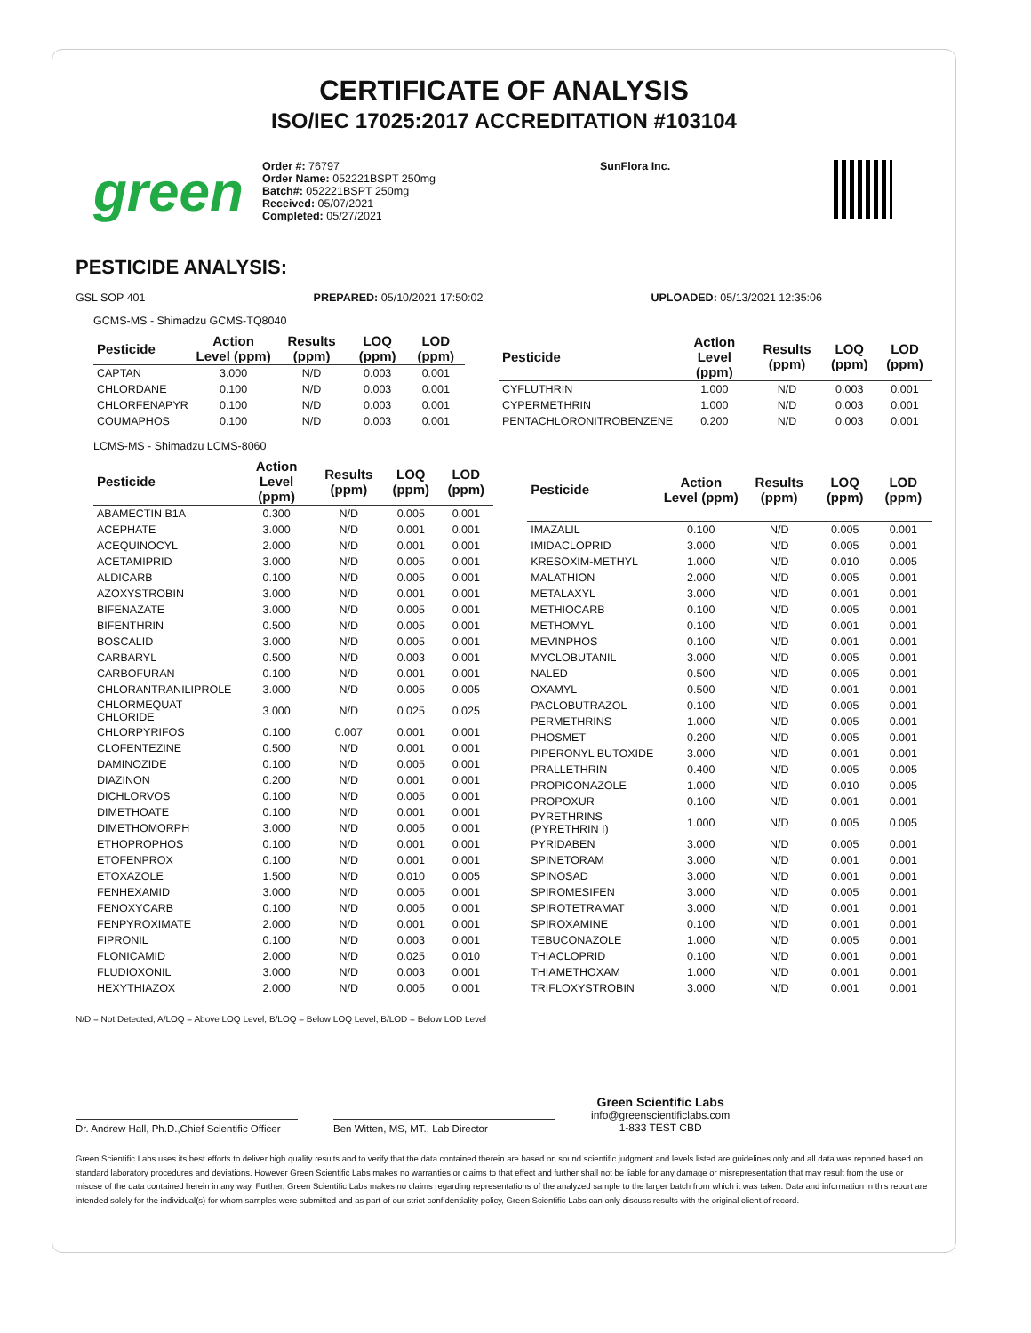CERTIFICATE OF ANALYSIS
ISO/IEC 17025:2017 ACCREDITATION #103104
green
Order #: 76797
Order Name: 052221BSPT 250mg
Batch#: 052221BSPT 250mg
Received: 05/07/2021
Completed: 05/27/2021
SunFlora Inc.
PESTICIDE ANALYSIS:
GSL SOP 401 PREPARED: 05/10/2021 17:50:02 UPLOADED: 05/13/2021 12:35:06
GCMS-MS - Shimadzu GCMS-TQ8040
| Pesticide | Action Level (ppm) | Results (ppm) | LOQ (ppm) | LOD (ppm) |
| --- | --- | --- | --- | --- |
| CAPTAN | 3.000 | N/D | 0.003 | 0.001 |
| CHLORDANE | 0.100 | N/D | 0.003 | 0.001 |
| CHLORFENAPYR | 0.100 | N/D | 0.003 | 0.001 |
| COUMAPHOS | 0.100 | N/D | 0.003 | 0.001 |
| Pesticide | Action Level (ppm) | Results (ppm) | LOQ (ppm) | LOD (ppm) |
| --- | --- | --- | --- | --- |
| CYFLUTHRIN | 1.000 | N/D | 0.003 | 0.001 |
| CYPERMETHRIN | 1.000 | N/D | 0.003 | 0.001 |
| PENTACHLORONITROBENZENE | 0.200 | N/D | 0.003 | 0.001 |
LCMS-MS - Shimadzu LCMS-8060
| Pesticide | Action Level (ppm) | Results (ppm) | LOQ (ppm) | LOD (ppm) |
| --- | --- | --- | --- | --- |
| ABAMECTIN B1A | 0.300 | N/D | 0.005 | 0.001 |
| ACEPHATE | 3.000 | N/D | 0.001 | 0.001 |
| ACEQUINOCYL | 2.000 | N/D | 0.001 | 0.001 |
| ACETAMIPRID | 3.000 | N/D | 0.005 | 0.001 |
| ALDICARB | 0.100 | N/D | 0.005 | 0.001 |
| AZOXYSTROBIN | 3.000 | N/D | 0.001 | 0.001 |
| BIFENAZATE | 3.000 | N/D | 0.005 | 0.001 |
| BIFENTHRIN | 0.500 | N/D | 0.005 | 0.001 |
| BOSCALID | 3.000 | N/D | 0.005 | 0.001 |
| CARBARYL | 0.500 | N/D | 0.003 | 0.001 |
| CARBOFURAN | 0.100 | N/D | 0.001 | 0.001 |
| CHLORANTRANILIPROLE | 3.000 | N/D | 0.005 | 0.005 |
| CHLORMEQUAT CHLORIDE | 3.000 | N/D | 0.025 | 0.025 |
| CHLORPYRIFOS | 0.100 | 0.007 | 0.001 | 0.001 |
| CLOFENTEZINE | 0.500 | N/D | 0.001 | 0.001 |
| DAMINOZIDE | 0.100 | N/D | 0.005 | 0.001 |
| DIAZINON | 0.200 | N/D | 0.001 | 0.001 |
| DICHLORVOS | 0.100 | N/D | 0.005 | 0.001 |
| DIMETHOATE | 0.100 | N/D | 0.001 | 0.001 |
| DIMETHOMORPH | 3.000 | N/D | 0.005 | 0.001 |
| ETHOPROPHOS | 0.100 | N/D | 0.001 | 0.001 |
| ETOFENPROX | 0.100 | N/D | 0.001 | 0.001 |
| ETOXAZOLE | 1.500 | N/D | 0.010 | 0.005 |
| FENHEXAMID | 3.000 | N/D | 0.005 | 0.001 |
| FENOXYCARB | 0.100 | N/D | 0.005 | 0.001 |
| FENPYROXIMATE | 2.000 | N/D | 0.001 | 0.001 |
| FIPRONIL | 0.100 | N/D | 0.003 | 0.001 |
| FLONICAMID | 2.000 | N/D | 0.025 | 0.010 |
| FLUDIOXONIL | 3.000 | N/D | 0.003 | 0.001 |
| HEXYTHIAZOX | 2.000 | N/D | 0.005 | 0.001 |
| Pesticide | Action Level (ppm) | Results (ppm) | LOQ (ppm) | LOD (ppm) |
| --- | --- | --- | --- | --- |
| IMAZALIL | 0.100 | N/D | 0.005 | 0.001 |
| IMIDACLOPRID | 3.000 | N/D | 0.005 | 0.001 |
| KRESOXIM-METHYL | 1.000 | N/D | 0.010 | 0.005 |
| MALATHION | 2.000 | N/D | 0.005 | 0.001 |
| METALAXYL | 3.000 | N/D | 0.001 | 0.001 |
| METHIOCARB | 0.100 | N/D | 0.005 | 0.001 |
| METHOMYL | 0.100 | N/D | 0.001 | 0.001 |
| MEVINPHOS | 0.100 | N/D | 0.001 | 0.001 |
| MYCLOBUTANIL | 3.000 | N/D | 0.005 | 0.001 |
| NALED | 0.500 | N/D | 0.005 | 0.001 |
| OXAMYL | 0.500 | N/D | 0.001 | 0.001 |
| PACLOBUTRAZOL | 0.100 | N/D | 0.005 | 0.001 |
| PERMETHRINS | 1.000 | N/D | 0.005 | 0.001 |
| PHOSMET | 0.200 | N/D | 0.005 | 0.001 |
| PIPERONYL BUTOXIDE | 3.000 | N/D | 0.001 | 0.001 |
| PRALLETHRIN | 0.400 | N/D | 0.005 | 0.005 |
| PROPICONAZOLE | 1.000 | N/D | 0.010 | 0.005 |
| PROPOXUR | 0.100 | N/D | 0.001 | 0.001 |
| PYRETHRINS (PYRETHRIN I) | 1.000 | N/D | 0.005 | 0.005 |
| PYRIDABEN | 3.000 | N/D | 0.005 | 0.001 |
| SPINETORAM | 3.000 | N/D | 0.001 | 0.001 |
| SPINOSAD | 3.000 | N/D | 0.001 | 0.001 |
| SPIROMESIFEN | 3.000 | N/D | 0.005 | 0.001 |
| SPIROTETRAMAT | 3.000 | N/D | 0.001 | 0.001 |
| SPIROXAMINE | 0.100 | N/D | 0.001 | 0.001 |
| TEBUCONAZOLE | 1.000 | N/D | 0.005 | 0.001 |
| THIACLOPRID | 0.100 | N/D | 0.001 | 0.001 |
| THIAMETHOXAM | 1.000 | N/D | 0.001 | 0.001 |
| TRIFLOXYSTROBIN | 3.000 | N/D | 0.001 | 0.001 |
N/D = Not Detected, A/LOQ = Above LOQ Level, B/LOQ = Below LOQ Level, B/LOD = Below LOD Level
Dr. Andrew Hall, Ph.D.,Chief Scientific Officer
Ben Witten, MS, MT., Lab Director
Green Scientific Labs
info@greenscientificlabs.com
1-833 TEST CBD
Green Scientific Labs uses its best efforts to deliver high quality results and to verify that the data contained therein are based on sound scientific judgment and levels listed are guidelines only and all data was reported based on standard laboratory procedures and deviations. However Green Scientific Labs makes no warranties or claims to that effect and further shall not be liable for any damage or misrepresentation that may result from the use or misuse of the data contained herein in any way. Further, Green Scientific Labs makes no claims regarding representations of the analyzed sample to the larger batch from which it was taken. Data and information in this report are intended solely for the individual(s) for whom samples were submitted and as part of our strict confidentiality policy, Green Scientific Labs can only discuss results with the original client of record.